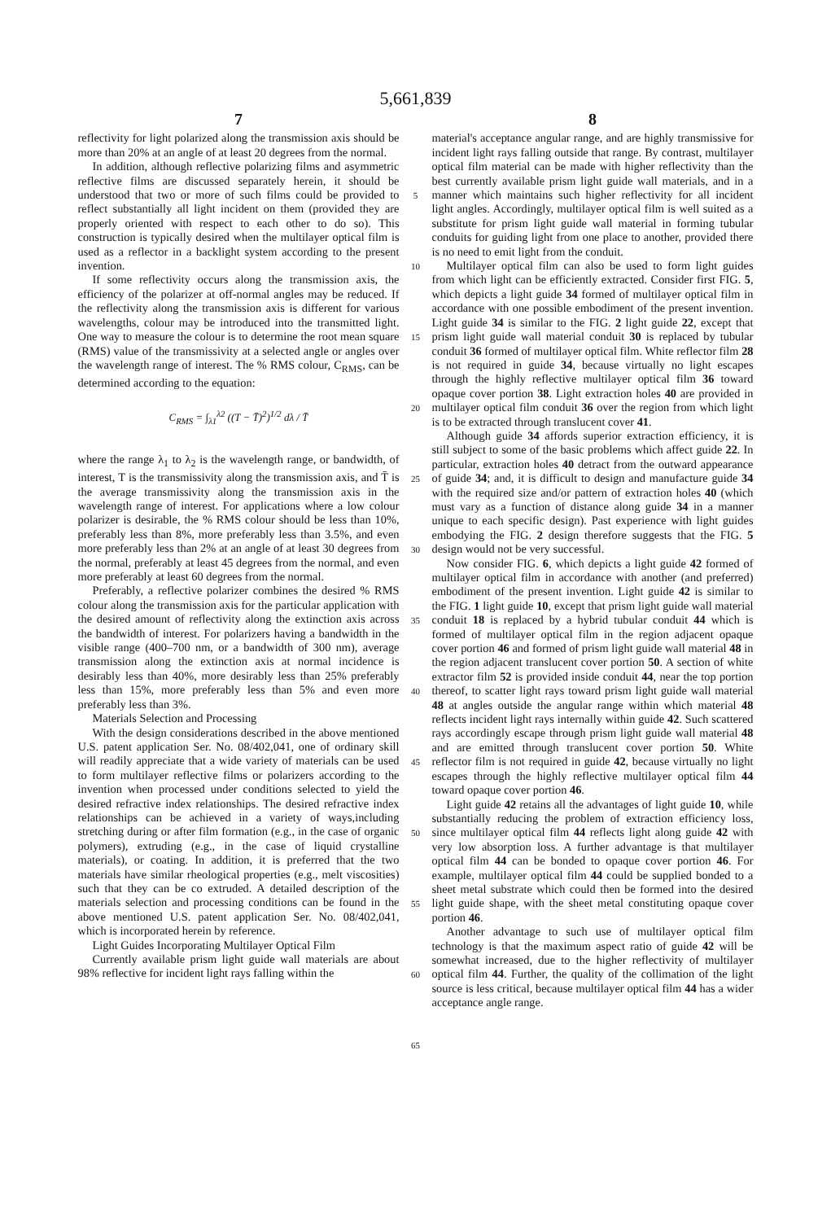5,661,839
7
reflectivity for light polarized along the transmission axis should be more than 20% at an angle of at least 20 degrees from the normal.
In addition, although reflective polarizing films and asymmetric reflective films are discussed separately herein, it should be understood that two or more of such films could be provided to reflect substantially all light incident on them (provided they are properly oriented with respect to each other to do so). This construction is typically desired when the multilayer optical film is used as a reflector in a backlight system according to the present invention.
If some reflectivity occurs along the transmission axis, the efficiency of the polarizer at off-normal angles may be reduced. If the reflectivity along the transmission axis is different for various wavelengths, colour may be introduced into the transmitted light. One way to measure the colour is to determine the root mean square (RMS) value of the transmissivity at a selected angle or angles over the wavelength range of interest. The % RMS colour, C<sub>RMS</sub>, can be determined according to the equation:
C<sub>RMS</sub> = ∫<sub>λ1</sub><sup>λ2</sup> ((T − T̄)<sup>2</sup>)<sup>1/2</sup> dλ / T̄
where the range λ<sub>1</sub> to λ<sub>2</sub> is the wavelength range, or bandwidth, of interest, T is the transmissivity along the transmission axis, and T̄ is the average transmissivity along the transmission axis in the wavelength range of interest. For applications where a low colour polarizer is desirable, the % RMS colour should be less than 10%, preferably less than 8%, more preferably less than 3.5%, and even more preferably less than 2% at an angle of at least 30 degrees from the normal, preferably at least 45 degrees from the normal, and even more preferably at least 60 degrees from the normal.
Preferably, a reflective polarizer combines the desired % RMS colour along the transmission axis for the particular application with the desired amount of reflectivity along the extinction axis across the bandwidth of interest. For polarizers having a bandwidth in the visible range (400–700 nm, or a bandwidth of 300 nm), average transmission along the extinction axis at normal incidence is desirably less than 40%, more desirably less than 25% preferably less than 15%, more preferably less than 5% and even more preferably less than 3%.
Materials Selection and Processing
With the design considerations described in the above mentioned U.S. patent application Ser. No. 08/402,041, one of ordinary skill will readily appreciate that a wide variety of materials can be used to form multilayer reflective films or polarizers according to the invention when processed under conditions selected to yield the desired refractive index relationships. The desired refractive index relationships can be achieved in a variety of ways,including stretching during or after film formation (e.g., in the case of organic polymers), extruding (e.g., in the case of liquid crystalline materials), or coating. In addition, it is preferred that the two materials have similar rheological properties (e.g., melt viscosities) such that they can be co extruded. A detailed description of the materials selection and processing conditions can be found in the above mentioned U.S. patent application Ser. No. 08/402,041, which is incorporated herein by reference.
Light Guides Incorporating Multilayer Optical Film
Currently available prism light guide wall materials are about 98% reflective for incident light rays falling within the
5
10
15
20
25
30
35
40
45
50
55
60
65
8
material's acceptance angular range, and are highly transmissive for incident light rays falling outside that range. By contrast, multilayer optical film material can be made with higher reflectivity than the best currently available prism light guide wall materials, and in a manner which maintains such higher reflectivity for all incident light angles. Accordingly, multilayer optical film is well suited as a substitute for prism light guide wall material in forming tubular conduits for guiding light from one place to another, provided there is no need to emit light from the conduit.
Multilayer optical film can also be used to form light guides from which light can be efficiently extracted. Consider first FIG. 5, which depicts a light guide 34 formed of multilayer optical film in accordance with one possible embodiment of the present invention. Light guide 34 is similar to the FIG. 2 light guide 22, except that prism light guide wall material conduit 30 is replaced by tubular conduit 36 formed of multilayer optical film. White reflector film 28 is not required in guide 34, because virtually no light escapes through the highly reflective multilayer optical film 36 toward opaque cover portion 38. Light extraction holes 40 are provided in multilayer optical film conduit 36 over the region from which light is to be extracted through translucent cover 41.
Although guide 34 affords superior extraction efficiency, it is still subject to some of the basic problems which affect guide 22. In particular, extraction holes 40 detract from the outward appearance of guide 34; and, it is difficult to design and manufacture guide 34 with the required size and/or pattern of extraction holes 40 (which must vary as a function of distance along guide 34 in a manner unique to each specific design). Past experience with light guides embodying the FIG. 2 design therefore suggests that the FIG. 5 design would not be very successful.
Now consider FIG. 6, which depicts a light guide 42 formed of multilayer optical film in accordance with another (and preferred) embodiment of the present invention. Light guide 42 is similar to the FIG. 1 light guide 10, except that prism light guide wall material conduit 18 is replaced by a hybrid tubular conduit 44 which is formed of multilayer optical film in the region adjacent opaque cover portion 46 and formed of prism light guide wall material 48 in the region adjacent translucent cover portion 50. A section of white extractor film 52 is provided inside conduit 44, near the top portion thereof, to scatter light rays toward prism light guide wall material 48 at angles outside the angular range within which material 48 reflects incident light rays internally within guide 42. Such scattered rays accordingly escape through prism light guide wall material 48 and are emitted through translucent cover portion 50. White reflector film is not required in guide 42, because virtually no light escapes through the highly reflective multilayer optical film 44 toward opaque cover portion 46.
Light guide 42 retains all the advantages of light guide 10, while substantially reducing the problem of extraction efficiency loss, since multilayer optical film 44 reflects light along guide 42 with very low absorption loss. A further advantage is that multilayer optical film 44 can be bonded to opaque cover portion 46. For example, multilayer optical film 44 could be supplied bonded to a sheet metal substrate which could then be formed into the desired light guide shape, with the sheet metal constituting opaque cover portion 46.
Another advantage to such use of multilayer optical film technology is that the maximum aspect ratio of guide 42 will be somewhat increased, due to the higher reflectivity of multilayer optical film 44. Further, the quality of the collimation of the light source is less critical, because multilayer optical film 44 has a wider acceptance angle range.